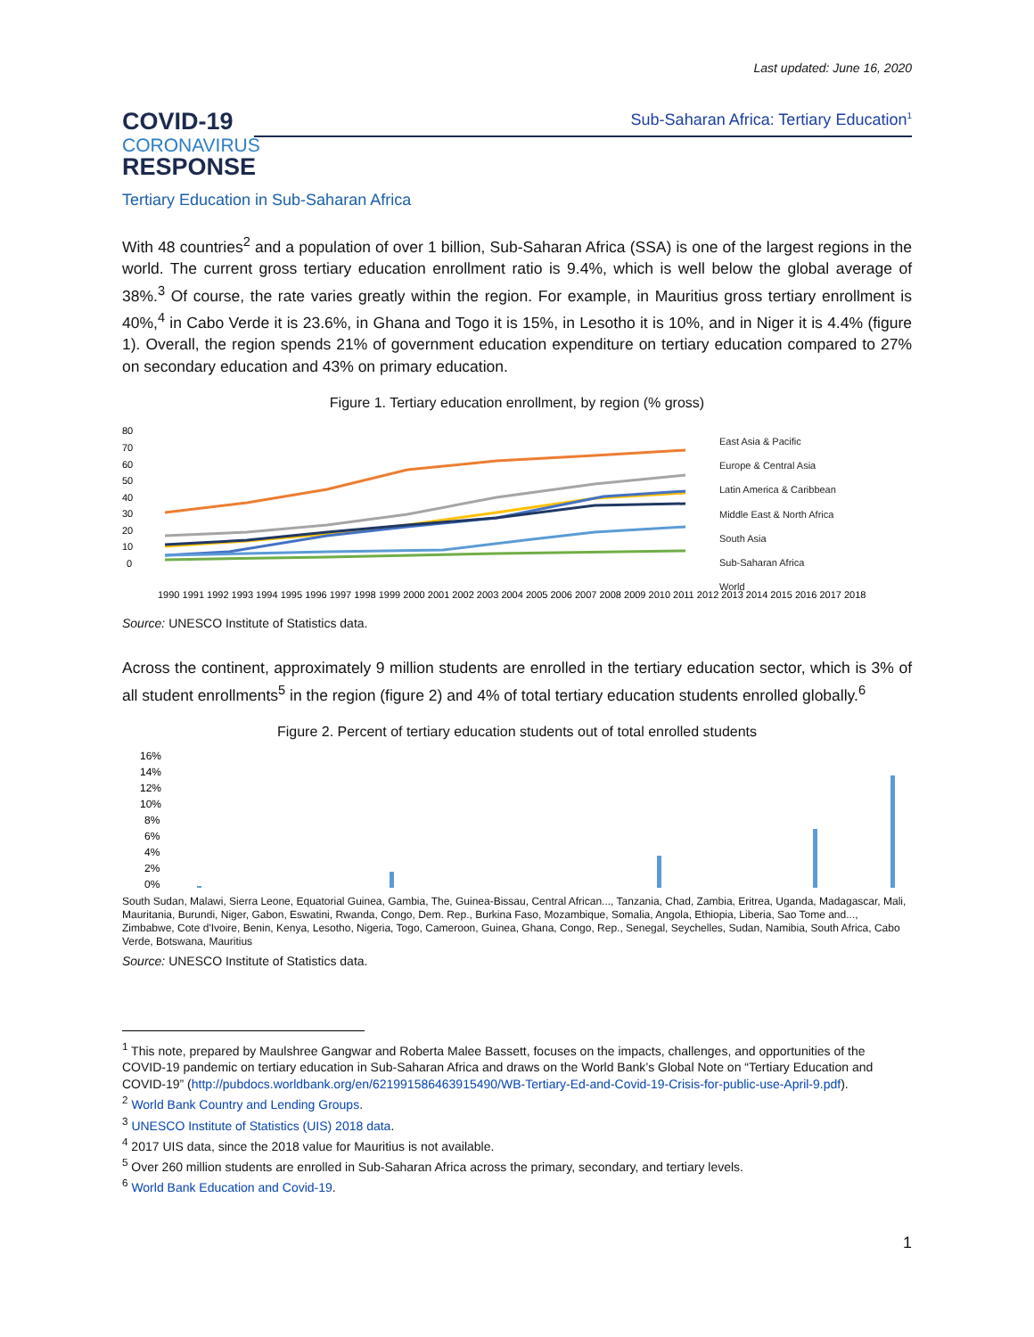Last updated: June 16, 2020
COVID-19
CORONAVIRUS
RESPONSE
Sub-Saharan Africa: Tertiary Education<sup>1</sup>
Tertiary Education in Sub-Saharan Africa
With 48 countries<sup>2</sup> and a population of over 1 billion, Sub-Saharan Africa (SSA) is one of the largest regions in the world. The current gross tertiary education enrollment ratio is 9.4%, which is well below the global average of 38%.<sup>3</sup> Of course, the rate varies greatly within the region. For example, in Mauritius gross tertiary enrollment is 40%,<sup>4</sup> in Cabo Verde it is 23.6%, in Ghana and Togo it is 15%, in Lesotho it is 10%, and in Niger it is 4.4% (figure 1). Overall, the region spends 21% of government education expenditure on tertiary education compared to 27% on secondary education and 43% on primary education.
Figure 1. Tertiary education enrollment, by region (% gross)
80
70
60
50
40
30
20
10
0
East Asia & Pacific
Europe & Central Asia
Latin America & Caribbean
Middle East & North Africa
South Asia
Sub-Saharan Africa
World
1990 1991 1992 1993 1994 1995 1996 1997 1998 1999 2000 2001 2002 2003 2004 2005 2006 2007 2008 2009 2010 2011 2012 2013 2014 2015 2016 2017 2018
Source: UNESCO Institute of Statistics data.
Across the continent, approximately 9 million students are enrolled in the tertiary education sector, which is 3% of all student enrollments<sup>5</sup> in the region (figure 2) and 4% of total tertiary education students enrolled globally.<sup>6</sup>
Figure 2. Percent of tertiary education students out of total enrolled students
16%
14%
12%
10%
8%
6%
4%
2%
0%
South Sudan, Malawi, Sierra Leone, Equatorial Guinea, Gambia, The, Guinea-Bissau, Central African..., Tanzania, Chad, Zambia, Eritrea, Uganda, Madagascar, Mali, Mauritania, Burundi, Niger, Gabon, Eswatini, Rwanda, Congo, Dem. Rep., Burkina Faso, Mozambique, Somalia, Angola, Ethiopia, Liberia, Sao Tome and..., Zimbabwe, Cote d'Ivoire, Benin, Kenya, Lesotho, Nigeria, Togo, Cameroon, Guinea, Ghana, Congo, Rep., Senegal, Seychelles, Sudan, Namibia, South Africa, Cabo Verde, Botswana, Mauritius
Source: UNESCO Institute of Statistics data.
<sup>1</sup> This note, prepared by Maulshree Gangwar and Roberta Malee Bassett, focuses on the impacts, challenges, and opportunities of the COVID-19 pandemic on tertiary education in Sub-Saharan Africa and draws on the World Bank’s Global Note on “Tertiary Education and COVID-19” (http://pubdocs.worldbank.org/en/621991586463915490/WB-Tertiary-Ed-and-Covid-19-Crisis-for-public-use-April-9.pdf).
<sup>2</sup> World Bank Country and Lending Groups.
<sup>3</sup> UNESCO Institute of Statistics (UIS) 2018 data.
<sup>4</sup> 2017 UIS data, since the 2018 value for Mauritius is not available.
<sup>5</sup> Over 260 million students are enrolled in Sub-Saharan Africa across the primary, secondary, and tertiary levels.
<sup>6</sup> World Bank Education and Covid-19.
1